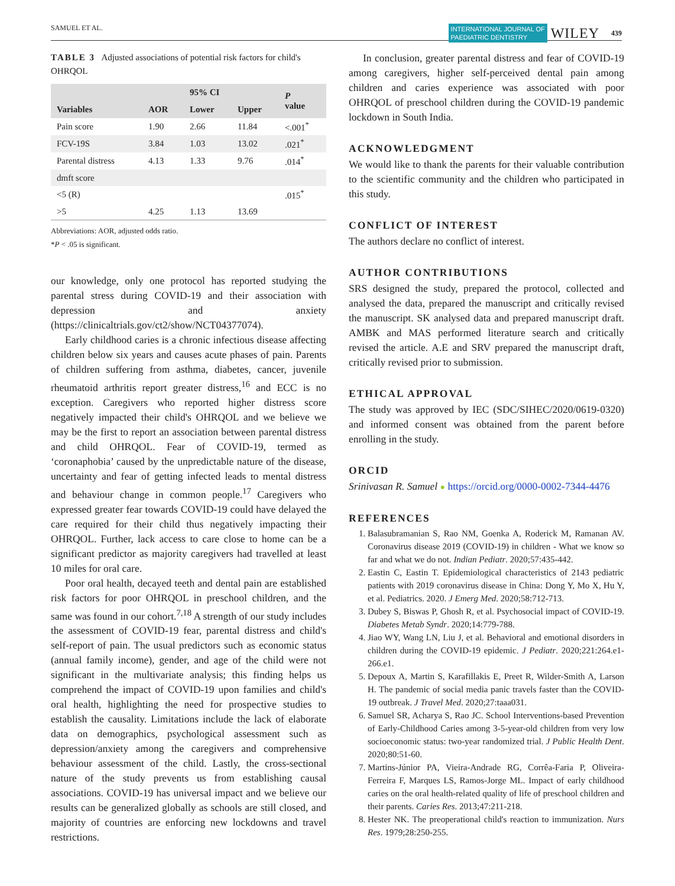SAMUEL ET AL. INTERNATIONAL JOURNAL OF
PAEDIATRIC DENTISTRY WILEY 439
TABLE 3 Adjusted associations of potential risk factors for child's OHRQOL
| Variables | AOR | 95% CI | | P value |
| --- | --- | --- | --- | --- |
| | | Lower | Upper | |
| Pain score | 1.90 | 2.66 | 11.84 | <.001<sup>*</sup> |
| FCV-19S | 3.84 | 1.03 | 13.02 | .021<sup>*</sup> |
| Parental distress | 4.13 | 1.33 | 9.76 | .014<sup>*</sup> |
| dmft score | | | | |
| <5 (R) | | | | .015<sup>*</sup> |
| >5 | 4.25 | 1.13 | 13.69 | |
Abbreviations: AOR, adjusted odds ratio.
*P < .05 is significant.
our knowledge, only one protocol has reported studying the parental stress during COVID-19 and their association with depression and anxiety (https://clinicaltrials.gov/ct2/show/NCT04377074).
Early childhood caries is a chronic infectious disease affecting children below six years and causes acute phases of pain. Parents of children suffering from asthma, diabetes, cancer, juvenile rheumatoid arthritis report greater distress,<sup>16</sup> and ECC is no exception. Caregivers who reported higher distress score negatively impacted their child's OHRQOL and we believe we may be the first to report an association between parental distress and child OHRQOL. Fear of COVID-19, termed as ‘coronaphobia’ caused by the unpredictable nature of the disease, uncertainty and fear of getting infected leads to mental distress and behaviour change in common people.<sup>17</sup> Caregivers who expressed greater fear towards COVID-19 could have delayed the care required for their child thus negatively impacting their OHRQOL. Further, lack access to care close to home can be a significant predictor as majority caregivers had travelled at least 10 miles for oral care.
Poor oral health, decayed teeth and dental pain are established risk factors for poor OHRQOL in preschool children, and the same was found in our cohort.<sup>7,18</sup> A strength of our study includes the assessment of COVID-19 fear, parental distress and child's self-report of pain. The usual predictors such as economic status (annual family income), gender, and age of the child were not significant in the multivariate analysis; this finding helps us comprehend the impact of COVID-19 upon families and child's oral health, highlighting the need for prospective studies to establish the causality. Limitations include the lack of elaborate data on demographics, psychological assessment such as depression/anxiety among the caregivers and comprehensive behaviour assessment of the child. Lastly, the cross-sectional nature of the study prevents us from establishing causal associations. COVID-19 has universal impact and we believe our results can be generalized globally as schools are still closed, and majority of countries are enforcing new lockdowns and travel restrictions.
In conclusion, greater parental distress and fear of COVID-19 among caregivers, higher self-perceived dental pain among children and caries experience was associated with poor OHRQOL of preschool children during the COVID-19 pandemic lockdown in South India.
ACKNOWLEDGMENT
We would like to thank the parents for their valuable contribution to the scientific community and the children who participated in this study.
CONFLICT OF INTEREST
The authors declare no conflict of interest.
AUTHOR CONTRIBUTIONS
SRS designed the study, prepared the protocol, collected and analysed the data, prepared the manuscript and critically revised the manuscript. SK analysed data and prepared manuscript draft. AMBK and MAS performed literature search and critically revised the article. A.E and SRV prepared the manuscript draft, critically revised prior to submission.
ETHICAL APPROVAL
The study was approved by IEC (SDC/SIHEC/2020/0619-0320) and informed consent was obtained from the parent before enrolling in the study.
ORCID
Srinivasan R. Samuel ● https://orcid.org/0000-0002-7344-4476
REFERENCES
1. Balasubramanian S, Rao NM, Goenka A, Roderick M, Ramanan AV. Coronavirus disease 2019 (COVID-19) in children - What we know so far and what we do not. Indian Pediatr. 2020;57:435-442.
2. Eastin C, Eastin T. Epidemiological characteristics of 2143 pediatric patients with 2019 coronavirus disease in China: Dong Y, Mo X, Hu Y, et al. Pediatrics. 2020. J Emerg Med. 2020;58:712-713.
3. Dubey S, Biswas P, Ghosh R, et al. Psychosocial impact of COVID-19. Diabetes Metab Syndr. 2020;14:779-788.
4. Jiao WY, Wang LN, Liu J, et al. Behavioral and emotional disorders in children during the COVID-19 epidemic. J Pediatr. 2020;221:264.e1-266.e1.
5. Depoux A, Martin S, Karafillakis E, Preet R, Wilder-Smith A, Larson H. The pandemic of social media panic travels faster than the COVID-19 outbreak. J Travel Med. 2020;27:taaa031.
6. Samuel SR, Acharya S, Rao JC. School Interventions-based Prevention of Early-Childhood Caries among 3-5-year-old children from very low socioeconomic status: two-year randomized trial. J Public Health Dent. 2020;80:51-60.
7. Martins-Júnior PA, Vieira-Andrade RG, Corrêa-Faria P, Oliveira-Ferreira F, Marques LS, Ramos-Jorge ML. Impact of early childhood caries on the oral health-related quality of life of preschool children and their parents. Caries Res. 2013;47:211-218.
8. Hester NK. The preoperational child's reaction to immunization. Nurs Res. 1979;28:250-255.